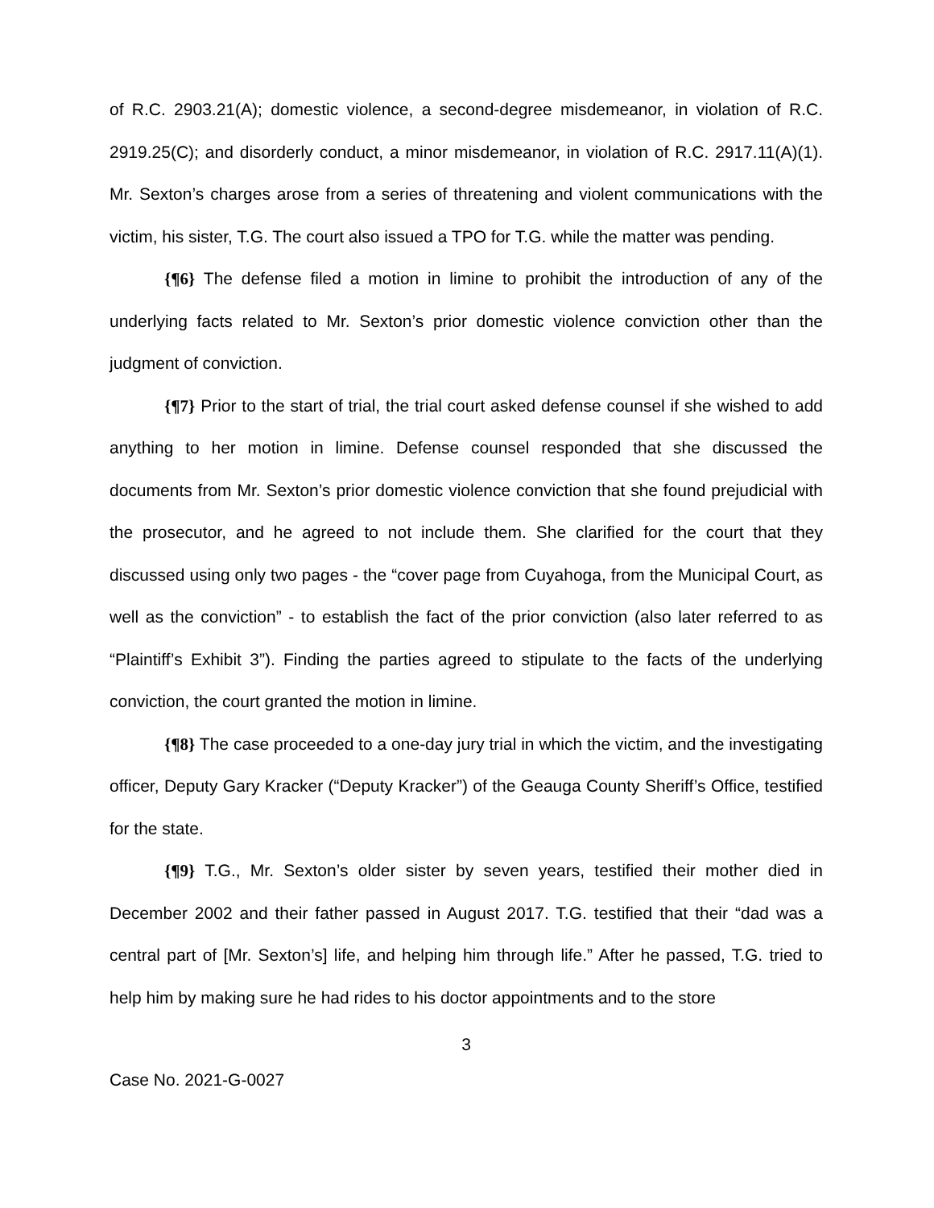of R.C. 2903.21(A); domestic violence, a second-degree misdemeanor, in violation of R.C. 2919.25(C); and disorderly conduct, a minor misdemeanor, in violation of R.C. 2917.11(A)(1). Mr. Sexton’s charges arose from a series of threatening and violent communications with the victim, his sister, T.G. The court also issued a TPO for T.G. while the matter was pending.
{¶6} The defense filed a motion in limine to prohibit the introduction of any of the underlying facts related to Mr. Sexton’s prior domestic violence conviction other than the judgment of conviction.
{¶7} Prior to the start of trial, the trial court asked defense counsel if she wished to add anything to her motion in limine. Defense counsel responded that she discussed the documents from Mr. Sexton’s prior domestic violence conviction that she found prejudicial with the prosecutor, and he agreed to not include them. She clarified for the court that they discussed using only two pages - the “cover page from Cuyahoga, from the Municipal Court, as well as the conviction” - to establish the fact of the prior conviction (also later referred to as “Plaintiff’s Exhibit 3”). Finding the parties agreed to stipulate to the facts of the underlying conviction, the court granted the motion in limine.
{¶8} The case proceeded to a one-day jury trial in which the victim, and the investigating officer, Deputy Gary Kracker (“Deputy Kracker”) of the Geauga County Sheriff’s Office, testified for the state.
{¶9} T.G., Mr. Sexton’s older sister by seven years, testified their mother died in December 2002 and their father passed in August 2017. T.G. testified that their “dad was a central part of [Mr. Sexton’s] life, and helping him through life.” After he passed, T.G. tried to help him by making sure he had rides to his doctor appointments and to the store
3
Case No. 2021-G-0027